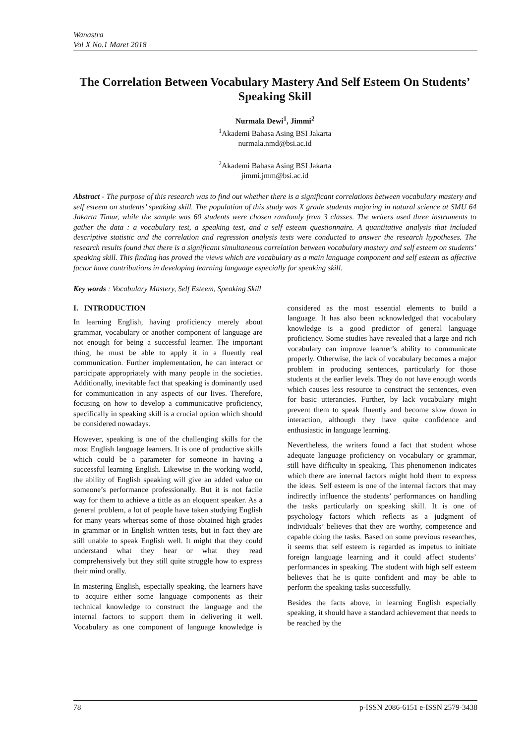Wanastra
Vol X No.1 Maret 2018
The Correlation Between Vocabulary Mastery And Self Esteem On Students’ Speaking Skill
Nurmala Dewi<sup>1</sup>, Jimmi<sup>2</sup>
<sup>1</sup> Akademi Bahasa Asing BSI Jakarta
nurmala.nmd@bsi.ac.id
<sup>2</sup> Akademi Bahasa Asing BSI Jakarta
jimmi.jmm@bsi.ac.id
Abstract - The purpose of this research was to find out whether there is a significant correlations between vocabulary mastery and self esteem on students’ speaking skill. The population of this study was X grade students majoring in natural science at SMU 64 Jakarta Timur, while the sample was 60 students were chosen randomly from 3 classes. The writers used three instruments to gather the data : a vocabulary test, a speaking test, and a self esteem questionnaire. A quantitative analysis that included descriptive statistic and the correlation and regression analysis tests were conducted to answer the research hypotheses. The research results found that there is a significant simultaneous correlation between vocabulary mastery and self esteem on students’ speaking skill. This finding has proved the views which are vocabulary as a main language component and self esteem as affective factor have contributions in developing learning language especially for speaking skill.
Key words : Vocabulary Mastery, Self Esteem, Speaking Skill
I. INTRODUCTION
In learning English, having proficiency merely about grammar, vocabulary or another component of language are not enough for being a successful learner. The important thing, he must be able to apply it in a fluently real communication. Further implementation, he can interact or participate appropriately with many people in the societies. Additionally, inevitable fact that speaking is dominantly used for communication in any aspects of our lives. Therefore, focusing on how to develop a communicative proficiency, specifically in speaking skill is a crucial option which should be considered nowadays.
However, speaking is one of the challenging skills for the most English language learners. It is one of productive skills which could be a parameter for someone in having a successful learning English. Likewise in the working world, the ability of English speaking will give an added value on someone’s performance professionally. But it is not facile way for them to achieve a tittle as an eloquent speaker. As a general problem, a lot of people have taken studying English for many years whereas some of those obtained high grades in grammar or in English written tests, but in fact they are still unable to speak English well. It might that they could understand what they hear or what they read comprehensively but they still quite struggle how to express their mind orally.
In mastering English, especially speaking, the learners have to acquire either some language components as their technical knowledge to construct the language and the internal factors to support them in delivering it well. Vocabulary as one component of language knowledge is considered as the most essential elements to build a language. It has also been acknowledged that vocabulary knowledge is a good predictor of general language proficiency. Some studies have revealed that a large and rich vocabulary can improve learner’s ability to communicate properly. Otherwise, the lack of vocabulary becomes a major problem in producing sentences, particularly for those students at the earlier levels. They do not have enough words which causes less resource to construct the sentences, even for basic utterancies. Further, by lack vocabulary might prevent them to speak fluently and become slow down in interaction, although they have quite confidence and enthusiastic in language learning.
Nevertheless, the writers found a fact that student whose adequate language proficiency on vocabulary or grammar, still have difficulty in speaking. This phenomenon indicates which there are internal factors might hold them to express the ideas. Self esteem is one of the internal factors that may indirectly influence the students’ performances on handling the tasks particularly on speaking skill. It is one of psychology factors which reflects as a judgment of individuals’ believes that they are worthy, competence and capable doing the tasks. Based on some previous researches, it seems that self esteem is regarded as impetus to initiate foreign language learning and it could affect students’ performances in speaking. The student with high self esteem believes that he is quite confident and may be able to perform the speaking tasks successfully.
Besides the facts above, in learning English especially speaking, it should have a standard achievement that needs to be reached by the
78 p-ISSN 2086-6151 e-ISSN 2579-3438